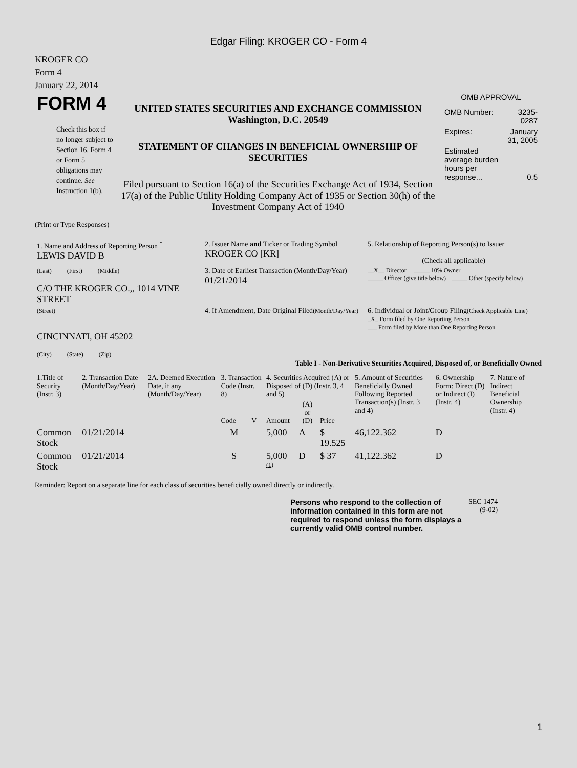Edgar Filing: KROGER CO - Form 4
KROGER CO
Form 4
January 22, 2014
| FORM 4 Check this box if no longer subject to Section 16. Form 4 or Form 5 obligations may continue. See Instruction 1(b). | UNITED STATES SECURITIES AND EXCHANGE COMMISSION Washington, D.C. 20549 STATEMENT OF CHANGES IN BENEFICIAL OWNERSHIP OF SECURITIES Filed pursuant to Section 16(a) of the Securities Exchange Act of 1934, Section 17(a) of the Public Utility Holding Company Act of 1935 or Section 30(h) of the Investment Company Act of 1940 | OMB APPROVAL / OMB Number: / 3235-0287 / / Expires: / January 31, 2005 / / Estimated average burden hours per response... / 0.5 / |
(Print or Type Responses)
| 1. Name and Address of Reporting Person <sup>*</sup> LEWIS DAVID B | 2. Issuer Name and Ticker or Trading Symbol KROGER CO [KR] | 5. Relationship of Reporting Person(s) to Issuer (Check all applicable) |
| (Last) (First) (Middle) C/O THE KROGER CO.,, 1014 VINE STREET | 3. Date of Earliest Transaction (Month/Day/Year) 01/21/2014 | __X__ Director _____ 10% Owner _____ Officer (give title below) _____ Other (specify below) |
| (Street) CINCINNATI, OH 45202 (City) (State) (Zip) | 4. If Amendment, Date Original Filed (Month/Day/Year) | 6. Individual or Joint/Group Filing (Check Applicable Line) _X_ Form filed by One Reporting Person ___ Form filed by More than One Reporting Person |
Table I - Non-Derivative Securities Acquired, Disposed of, or Beneficially Owned
| 1.Title of Security (Instr. 3) | 2. Transaction Date (Month/Day/Year) | 2A. Deemed Execution Date, if any (Month/Day/Year) | 3. Transaction Code (Instr. 8) | | 4. Securities Acquired (A) or Disposed of (D) (Instr. 3, 4 and 5) | | | 5. Amount of Securities Beneficially Owned Following Reported Transaction(s) (Instr. 3 and 4) | 6. Ownership Form: Direct (D) or Indirect (I) (Instr. 4) | 7. Nature of Indirect Beneficial Ownership (Instr. 4) |
| --- | --- | --- | --- | --- | --- | --- | --- | --- | --- | --- |
| | | | Code | V | Amount | (A) or (D) | Price | | | |
| Common Stock | 01/21/2014 | | M | | 5,000 | A | $ 19.525 | 46,122.362 | D | |
| Common Stock | 01/21/2014 | | S | | 5,000 <sup>(1)</sup> | D | $ 37 | 41,122.362 | D | |
Reminder: Report on a separate line for each class of securities beneficially owned directly or indirectly.
| Persons who respond to the collection of information contained in this form are not required to respond unless the form displays a currently valid OMB control number. | SEC 1474 (9-02) |
1